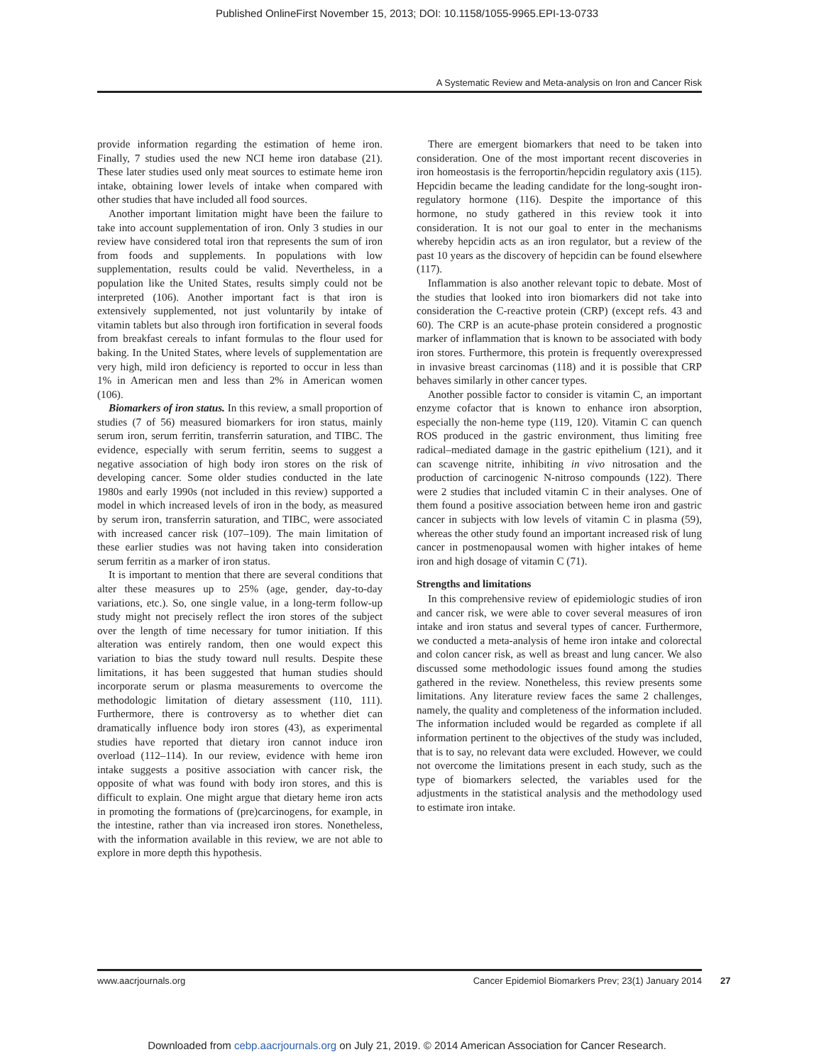Published OnlineFirst November 15, 2013; DOI: 10.1158/1055-9965.EPI-13-0733
A Systematic Review and Meta-analysis on Iron and Cancer Risk
provide information regarding the estimation of heme iron. Finally, 7 studies used the new NCI heme iron database (21). These later studies used only meat sources to estimate heme iron intake, obtaining lower levels of intake when compared with other studies that have included all food sources.
Another important limitation might have been the failure to take into account supplementation of iron. Only 3 studies in our review have considered total iron that represents the sum of iron from foods and supplements. In populations with low supplementation, results could be valid. Nevertheless, in a population like the United States, results simply could not be interpreted (106). Another important fact is that iron is extensively supplemented, not just voluntarily by intake of vitamin tablets but also through iron fortification in several foods from breakfast cereals to infant formulas to the flour used for baking. In the United States, where levels of supplementation are very high, mild iron deficiency is reported to occur in less than 1% in American men and less than 2% in American women (106).
Biomarkers of iron status. In this review, a small proportion of studies (7 of 56) measured biomarkers for iron status, mainly serum iron, serum ferritin, transferrin saturation, and TIBC. The evidence, especially with serum ferritin, seems to suggest a negative association of high body iron stores on the risk of developing cancer. Some older studies conducted in the late 1980s and early 1990s (not included in this review) supported a model in which increased levels of iron in the body, as measured by serum iron, transferrin saturation, and TIBC, were associated with increased cancer risk (107–109). The main limitation of these earlier studies was not having taken into consideration serum ferritin as a marker of iron status.
It is important to mention that there are several conditions that alter these measures up to 25% (age, gender, day-to-day variations, etc.). So, one single value, in a long-term follow-up study might not precisely reflect the iron stores of the subject over the length of time necessary for tumor initiation. If this alteration was entirely random, then one would expect this variation to bias the study toward null results. Despite these limitations, it has been suggested that human studies should incorporate serum or plasma measurements to overcome the methodologic limitation of dietary assessment (110, 111). Furthermore, there is controversy as to whether diet can dramatically influence body iron stores (43), as experimental studies have reported that dietary iron cannot induce iron overload (112–114). In our review, evidence with heme iron intake suggests a positive association with cancer risk, the opposite of what was found with body iron stores, and this is difficult to explain. One might argue that dietary heme iron acts in promoting the formations of (pre)carcinogens, for example, in the intestine, rather than via increased iron stores. Nonetheless, with the information available in this review, we are not able to explore in more depth this hypothesis.
There are emergent biomarkers that need to be taken into consideration. One of the most important recent discoveries in iron homeostasis is the ferroportin/hepcidin regulatory axis (115). Hepcidin became the leading candidate for the long-sought iron-regulatory hormone (116). Despite the importance of this hormone, no study gathered in this review took it into consideration. It is not our goal to enter in the mechanisms whereby hepcidin acts as an iron regulator, but a review of the past 10 years as the discovery of hepcidin can be found elsewhere (117).
Inflammation is also another relevant topic to debate. Most of the studies that looked into iron biomarkers did not take into consideration the C-reactive protein (CRP) (except refs. 43 and 60). The CRP is an acute-phase protein considered a prognostic marker of inflammation that is known to be associated with body iron stores. Furthermore, this protein is frequently overexpressed in invasive breast carcinomas (118) and it is possible that CRP behaves similarly in other cancer types.
Another possible factor to consider is vitamin C, an important enzyme cofactor that is known to enhance iron absorption, especially the non-heme type (119, 120). Vitamin C can quench ROS produced in the gastric environment, thus limiting free radical–mediated damage in the gastric epithelium (121), and it can scavenge nitrite, inhibiting in vivo nitrosation and the production of carcinogenic N-nitroso compounds (122). There were 2 studies that included vitamin C in their analyses. One of them found a positive association between heme iron and gastric cancer in subjects with low levels of vitamin C in plasma (59), whereas the other study found an important increased risk of lung cancer in postmenopausal women with higher intakes of heme iron and high dosage of vitamin C (71).
Strengths and limitations
In this comprehensive review of epidemiologic studies of iron and cancer risk, we were able to cover several measures of iron intake and iron status and several types of cancer. Furthermore, we conducted a meta-analysis of heme iron intake and colorectal and colon cancer risk, as well as breast and lung cancer. We also discussed some methodologic issues found among the studies gathered in the review. Nonetheless, this review presents some limitations. Any literature review faces the same 2 challenges, namely, the quality and completeness of the information included. The information included would be regarded as complete if all information pertinent to the objectives of the study was included, that is to say, no relevant data were excluded. However, we could not overcome the limitations present in each study, such as the type of biomarkers selected, the variables used for the adjustments in the statistical analysis and the methodology used to estimate iron intake.
www.aacrjournals.org Cancer Epidemiol Biomarkers Prev; 23(1) January 2014
27
Downloaded from cebp.aacrjournals.org on July 21, 2019. © 2014 American Association for Cancer Research.